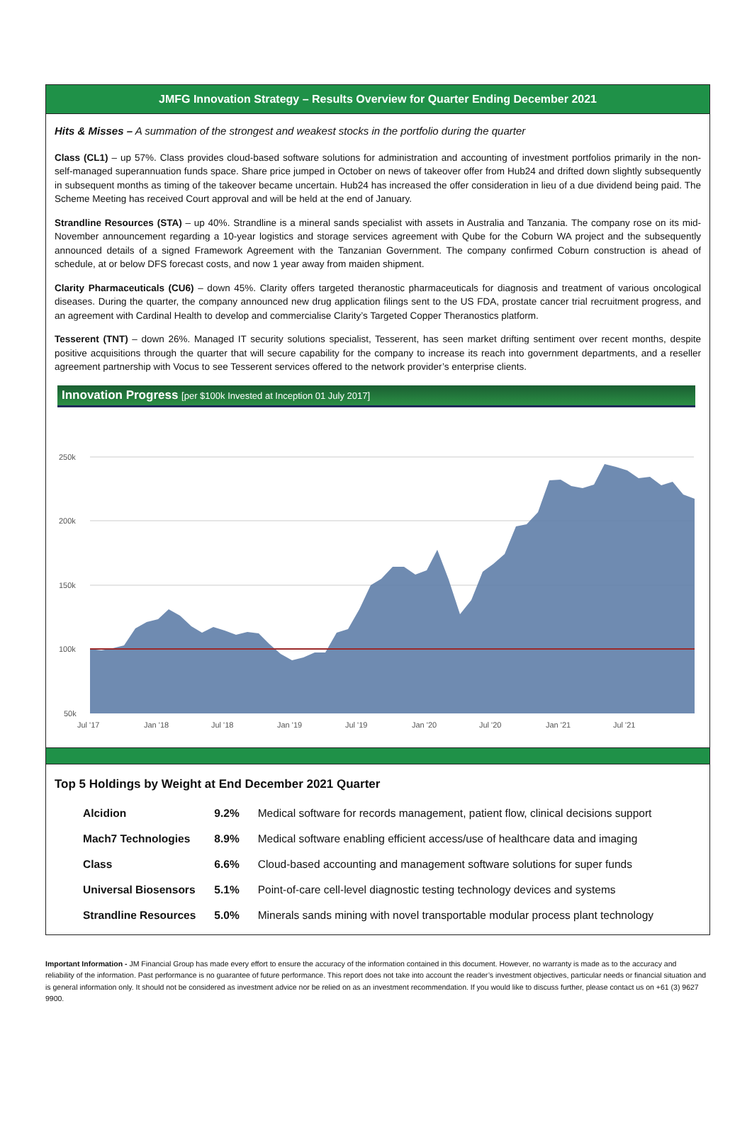JMFG Innovation Strategy – Results Overview for Quarter Ending December 2021
Hits & Misses – A summation of the strongest and weakest stocks in the portfolio during the quarter
Class (CL1) – up 57%. Class provides cloud-based software solutions for administration and accounting of investment portfolios primarily in the non-self-managed superannuation funds space. Share price jumped in October on news of takeover offer from Hub24 and drifted down slightly subsequently in subsequent months as timing of the takeover became uncertain. Hub24 has increased the offer consideration in lieu of a due dividend being paid. The Scheme Meeting has received Court approval and will be held at the end of January.
Strandline Resources (STA) – up 40%. Strandline is a mineral sands specialist with assets in Australia and Tanzania. The company rose on its mid-November announcement regarding a 10-year logistics and storage services agreement with Qube for the Coburn WA project and the subsequently announced details of a signed Framework Agreement with the Tanzanian Government. The company confirmed Coburn construction is ahead of schedule, at or below DFS forecast costs, and now 1 year away from maiden shipment.
Clarity Pharmaceuticals (CU6) – down 45%. Clarity offers targeted theranostic pharmaceuticals for diagnosis and treatment of various oncological diseases. During the quarter, the company announced new drug application filings sent to the US FDA, prostate cancer trial recruitment progress, and an agreement with Cardinal Health to develop and commercialise Clarity’s Targeted Copper Theranostics platform.
Tesserent (TNT) – down 26%. Managed IT security solutions specialist, Tesserent, has seen market drifting sentiment over recent months, despite positive acquisitions through the quarter that will secure capability for the company to increase its reach into government departments, and a reseller agreement partnership with Vocus to see Tesserent services offered to the network provider’s enterprise clients.
Innovation Progress [per $100k Invested at Inception 01 July 2017]
250k
200k
150k
100k
50k
Jul '17
Jan '18
Jul '18
Jan '19
Jul '19
Jan '20
Jul '20
Jan '21
Jul '21
Top 5 Holdings by Weight at End December 2021 Quarter
| Alcidion | 9.2% | Medical software for records management, patient flow, clinical decisions support |
| Mach7 Technologies | 8.9% | Medical software enabling efficient access/use of healthcare data and imaging |
| Class | 6.6% | Cloud-based accounting and management software solutions for super funds |
| Universal Biosensors | 5.1% | Point-of-care cell-level diagnostic testing technology devices and systems |
| Strandline Resources | 5.0% | Minerals sands mining with novel transportable modular process plant technology |
Important Information - JM Financial Group has made every effort to ensure the accuracy of the information contained in this document. However, no warranty is made as to the accuracy and reliability of the information. Past performance is no guarantee of future performance. This report does not take into account the reader’s investment objectives, particular needs or financial situation and is general information only. It should not be considered as investment advice nor be relied on as an investment recommendation. If you would like to discuss further, please contact us on +61 (3) 9627 9900.